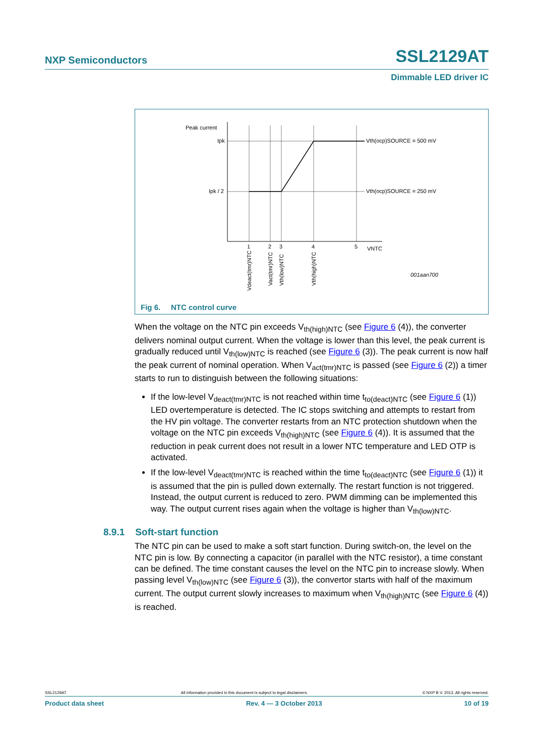NXP Semiconductors SSL2129AT
Dimmable LED driver IC
Peak current
Ipk
Ipk / 2
Vth(ocp)SOURCE = 500 mV
Vth(ocp)SOURCE = 250 mV
1
2
3
4
5
VNTC
001aan700
Vdeact(tmr)NTC
Vact(tmr)NTC
Vth(low)NTC
Vth(high)NTC
Fig 6. NTC control curve
When the voltage on the NTC pin exceeds V<sub>th(high)NTC</sub> (see Figure 6 (4)), the converter delivers nominal output current. When the voltage is lower than this level, the peak current is gradually reduced until V<sub>th(low)NTC</sub> is reached (see Figure 6 (3)). The peak current is now half the peak current of nominal operation. When V<sub>act(tmr)NTC</sub> is passed (see Figure 6 (2)) a timer starts to run to distinguish between the following situations:
If the low-level V<sub>deact(tmr)NTC</sub> is not reached within time t<sub>to(deact)NTC</sub> (see Figure 6 (1)) LED overtemperature is detected. The IC stops switching and attempts to restart from the HV pin voltage. The converter restarts from an NTC protection shutdown when the voltage on the NTC pin exceeds V<sub>th(high)NTC</sub> (see Figure 6 (4)). It is assumed that the reduction in peak current does not result in a lower NTC temperature and LED OTP is activated.
If the low-level V<sub>deact(tmr)NTC</sub> is reached within the time t<sub>to(deact)NTC</sub> (see Figure 6 (1)) it is assumed that the pin is pulled down externally. The restart function is not triggered. Instead, the output current is reduced to zero. PWM dimming can be implemented this way. The output current rises again when the voltage is higher than V<sub>th(low)NTC</sub>.
8.9.1 Soft-start function
The NTC pin can be used to make a soft start function. During switch-on, the level on the NTC pin is low. By connecting a capacitor (in parallel with the NTC resistor), a time constant can be defined. The time constant causes the level on the NTC pin to increase slowly. When passing level V<sub>th(low)NTC</sub> (see Figure 6 (3)), the convertor starts with half of the maximum current. The output current slowly increases to maximum when V<sub>th(high)NTC</sub> (see Figure 6 (4)) is reached.
SSL2129AT All information provided in this document is subject to legal disclaimers. © NXP B.V. 2013. All rights reserved.
Product data sheet Rev. 4 — 3 October 2013 10 of 19